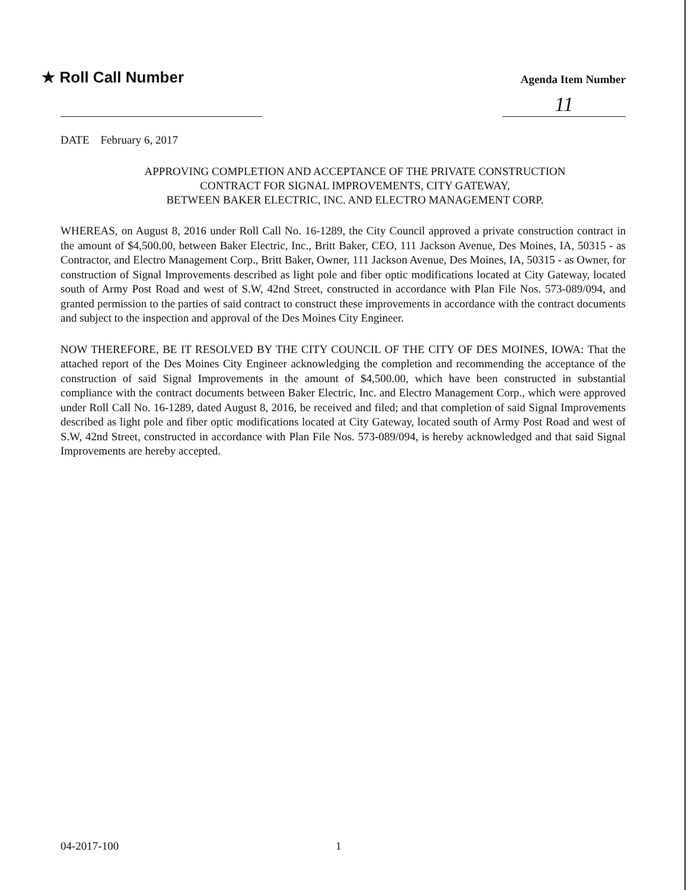★ Roll Call Number
Agenda Item Number
11
DATE February 6, 2017
APPROVING COMPLETION AND ACCEPTANCE OF THE PRIVATE CONSTRUCTION
CONTRACT FOR SIGNAL IMPROVEMENTS, CITY GATEWAY,
BETWEEN BAKER ELECTRIC, INC. AND ELECTRO MANAGEMENT CORP.
WHEREAS, on August 8, 2016 under Roll Call No. 16-1289, the City Council approved a private construction contract in the amount of $4,500.00, between Baker Electric, Inc., Britt Baker, CEO, 111 Jackson Avenue, Des Moines, IA, 50315 - as Contractor, and Electro Management Corp., Britt Baker, Owner, 111 Jackson Avenue, Des Moines, IA, 50315 - as Owner, for construction of Signal Improvements described as light pole and fiber optic modifications located at City Gateway, located south of Army Post Road and west of S.W, 42nd Street, constructed in accordance with Plan File Nos. 573-089/094, and granted permission to the parties of said contract to construct these improvements in accordance with the contract documents and subject to the inspection and approval of the Des Moines City Engineer.
NOW THEREFORE, BE IT RESOLVED BY THE CITY COUNCIL OF THE CITY OF DES MOINES, IOWA: That the attached report of the Des Moines City Engineer acknowledging the completion and recommending the acceptance of the construction of said Signal Improvements in the amount of $4,500.00, which have been constructed in substantial compliance with the contract documents between Baker Electric, Inc. and Electro Management Corp., which were approved under Roll Call No. 16-1289, dated August 8, 2016, be received and filed; and that completion of said Signal Improvements described as light pole and fiber optic modifications located at City Gateway, located south of Army Post Road and west of S.W, 42nd Street, constructed in accordance with Plan File Nos. 573-089/094, is hereby acknowledged and that said Signal Improvements are hereby accepted.
04-2017-100 1